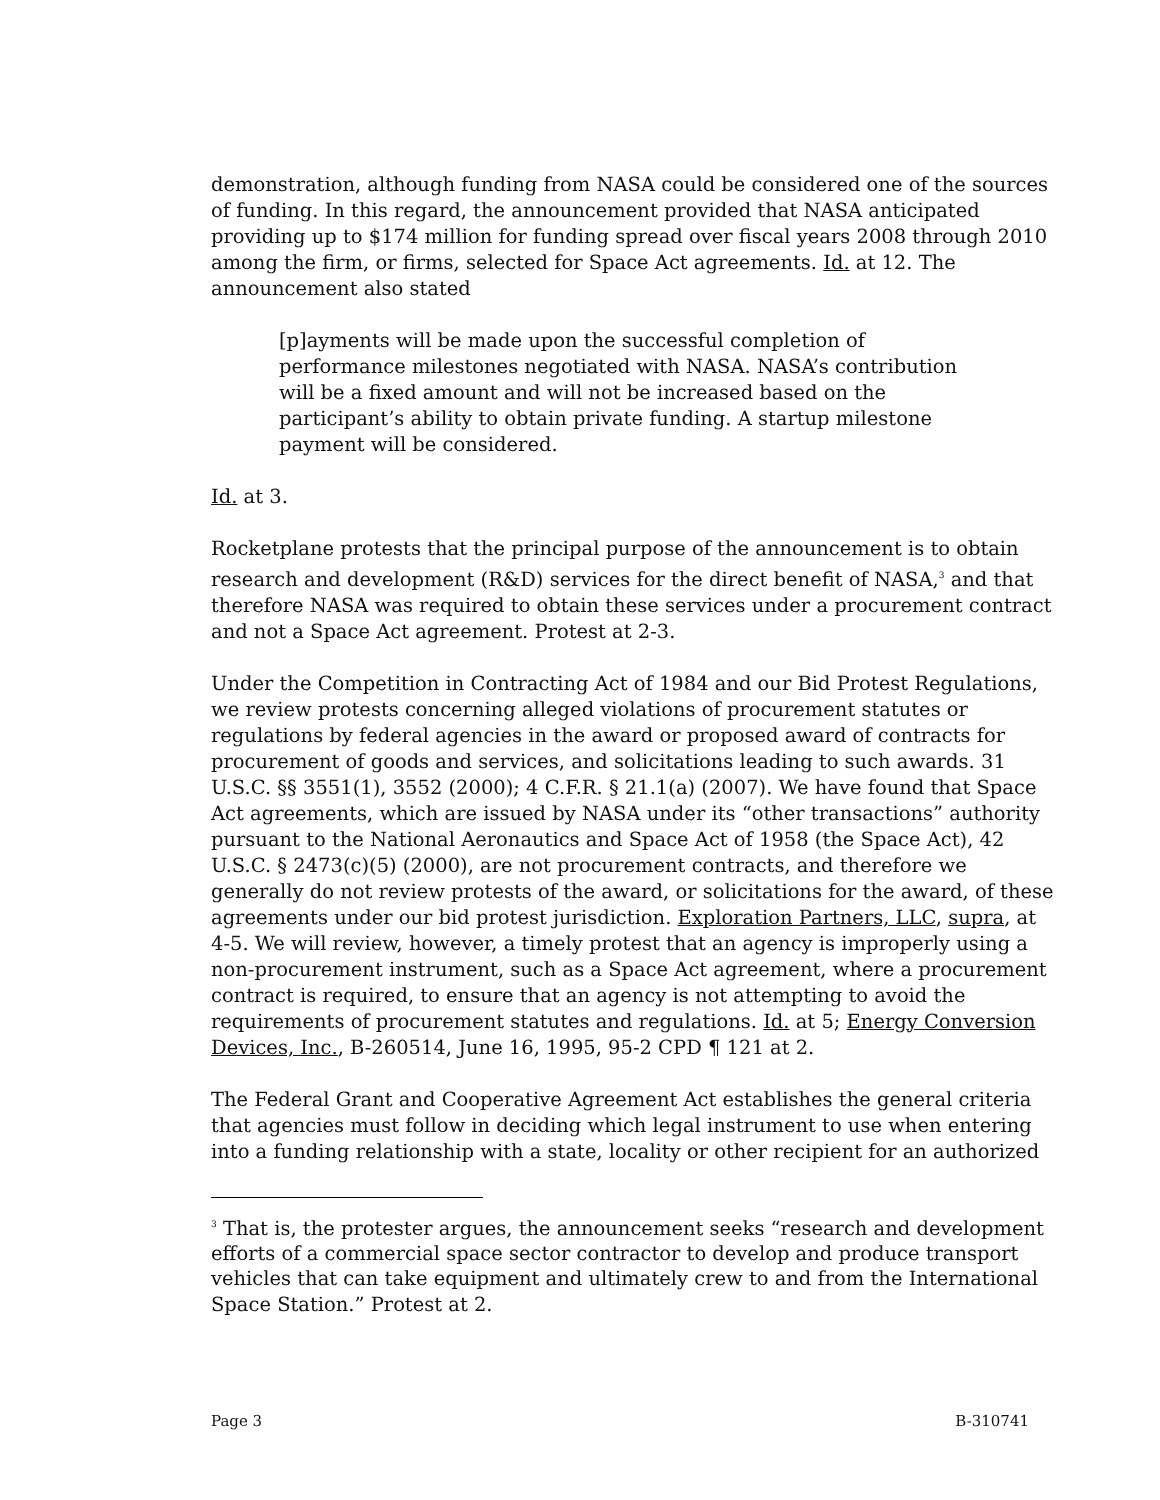demonstration, although funding from NASA could be considered one of the sources of funding. In this regard, the announcement provided that NASA anticipated providing up to $174 million for funding spread over fiscal years 2008 through 2010 among the firm, or firms, selected for Space Act agreements. Id. at 12. The announcement also stated
[p]ayments will be made upon the successful completion of performance milestones negotiated with NASA. NASA’s contribution will be a fixed amount and will not be increased based on the participant’s ability to obtain private funding. A startup milestone payment will be considered.
Id. at 3.
Rocketplane protests that the principal purpose of the announcement is to obtain research and development (R&D) services for the direct benefit of NASA,<sup>3</sup> and that therefore NASA was required to obtain these services under a procurement contract and not a Space Act agreement. Protest at 2-3.
Under the Competition in Contracting Act of 1984 and our Bid Protest Regulations, we review protests concerning alleged violations of procurement statutes or regulations by federal agencies in the award or proposed award of contracts for procurement of goods and services, and solicitations leading to such awards. 31 U.S.C. §§ 3551(1), 3552 (2000); 4 C.F.R. § 21.1(a) (2007). We have found that Space Act agreements, which are issued by NASA under its “other transactions” authority pursuant to the National Aeronautics and Space Act of 1958 (the Space Act), 42 U.S.C. § 2473(c)(5) (2000), are not procurement contracts, and therefore we generally do not review protests of the award, or solicitations for the award, of these agreements under our bid protest jurisdiction. Exploration Partners, LLC, supra, at 4-5. We will review, however, a timely protest that an agency is improperly using a non-procurement instrument, such as a Space Act agreement, where a procurement contract is required, to ensure that an agency is not attempting to avoid the requirements of procurement statutes and regulations. Id. at 5; Energy Conversion Devices, Inc., B-260514, June 16, 1995, 95-2 CPD ¶ 121 at 2.
The Federal Grant and Cooperative Agreement Act establishes the general criteria that agencies must follow in deciding which legal instrument to use when entering into a funding relationship with a state, locality or other recipient for an authorized
<sup>3</sup> That is, the protester argues, the announcement seeks “research and development efforts of a commercial space sector contractor to develop and produce transport vehicles that can take equipment and ultimately crew to and from the International Space Station.” Protest at 2.
Page 3 B-310741